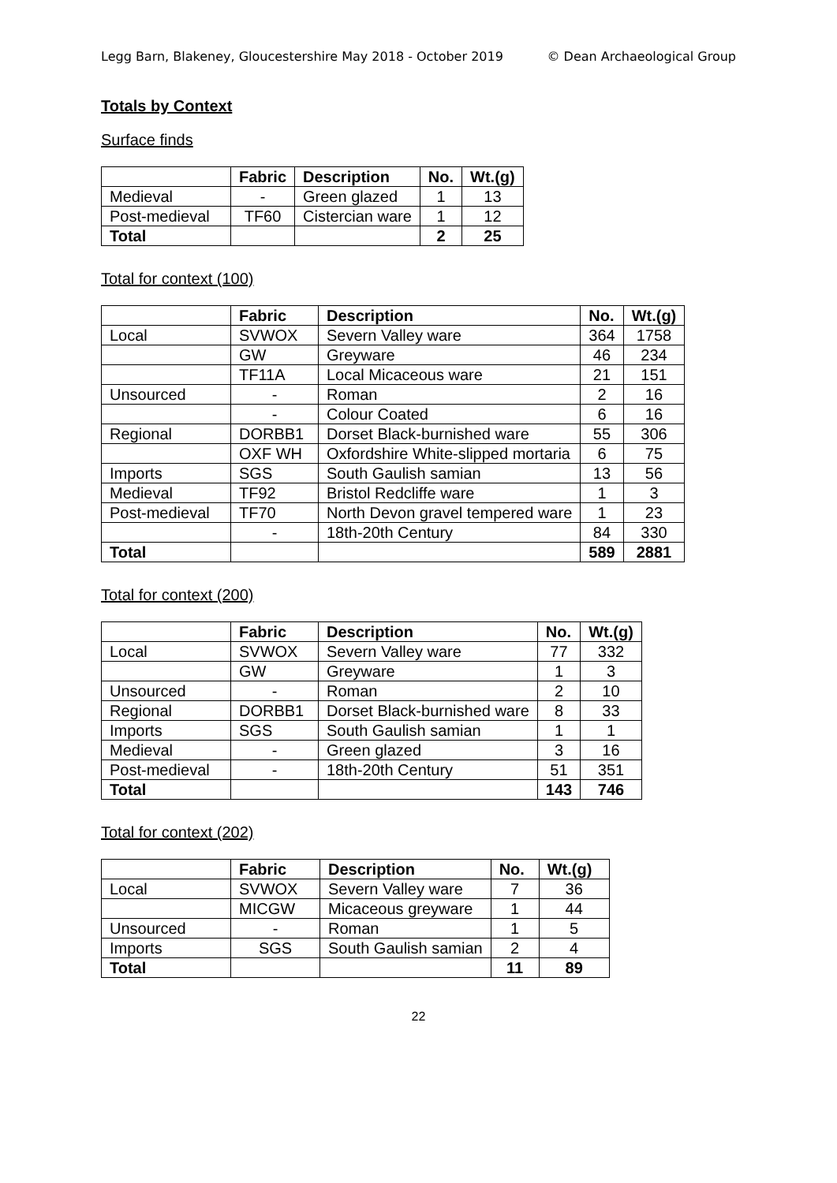Legg Barn, Blakeney, Gloucestershire May 2018 - October 2019 © Dean Archaeological Group
Totals by Context
Surface finds
| | Fabric | Description | No. | Wt.(g) |
| --- | --- | --- | --- | --- |
| Medieval | - | Green glazed | 1 | 13 |
| Post-medieval | TF60 | Cistercian ware | 1 | 12 |
| Total | | | 2 | 25 |
Total for context (100)
| | Fabric | Description | No. | Wt.(g) |
| --- | --- | --- | --- | --- |
| Local | SVWOX | Severn Valley ware | 364 | 1758 |
| | GW | Greyware | 46 | 234 |
| | TF11A | Local Micaceous ware | 21 | 151 |
| Unsourced | - | Roman | 2 | 16 |
| | - | Colour Coated | 6 | 16 |
| Regional | DORBB1 | Dorset Black-burnished ware | 55 | 306 |
| | OXF WH | Oxfordshire White-slipped mortaria | 6 | 75 |
| Imports | SGS | South Gaulish samian | 13 | 56 |
| Medieval | TF92 | Bristol Redcliffe ware | 1 | 3 |
| Post-medieval | TF70 | North Devon gravel tempered ware | 1 | 23 |
| | - | 18th-20th Century | 84 | 330 |
| Total | | | 589 | 2881 |
Total for context (200)
| | Fabric | Description | No. | Wt.(g) |
| --- | --- | --- | --- | --- |
| Local | SVWOX | Severn Valley ware | 77 | 332 |
| | GW | Greyware | 1 | 3 |
| Unsourced | - | Roman | 2 | 10 |
| Regional | DORBB1 | Dorset Black-burnished ware | 8 | 33 |
| Imports | SGS | South Gaulish samian | 1 | 1 |
| Medieval | - | Green glazed | 3 | 16 |
| Post-medieval | - | 18th-20th Century | 51 | 351 |
| Total | | | 143 | 746 |
Total for context (202)
| | Fabric | Description | No. | Wt.(g) |
| --- | --- | --- | --- | --- |
| Local | SVWOX | Severn Valley ware | 7 | 36 |
| | MICGW | Micaceous greyware | 1 | 44 |
| Unsourced | - | Roman | 1 | 5 |
| Imports | SGS | South Gaulish samian | 2 | 4 |
| Total | | | 11 | 89 |
22